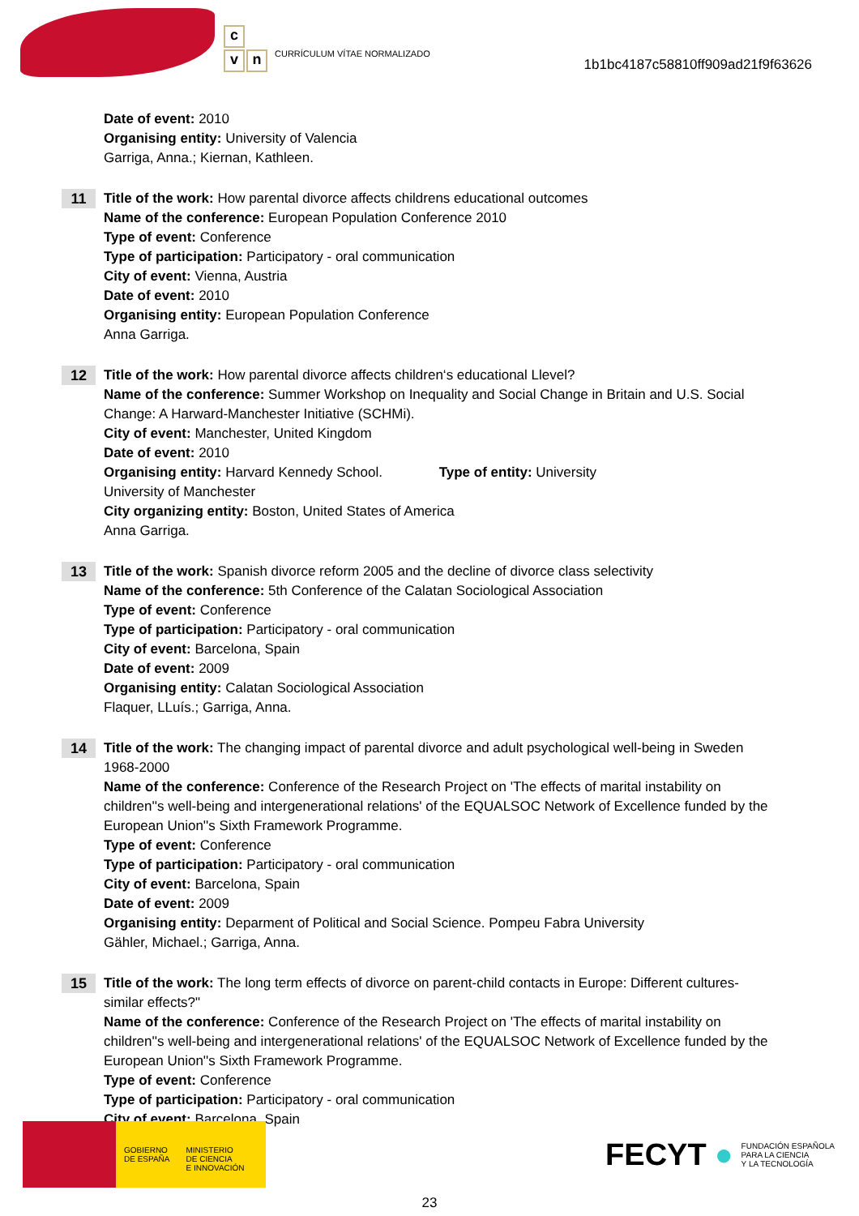c
vn
CURRÍCULUM VÍTAE NORMALIZADO
1b1bc4187c58810ff909ad21f9f63626
Date of event: 2010
Organising entity: University of Valencia
Garriga, Anna.; Kiernan, Kathleen.
11 Title of the work: How parental divorce affects childrens educational outcomes
Name of the conference: European Population Conference 2010
Type of event: Conference
Type of participation: Participatory - oral communication
City of event: Vienna, Austria
Date of event: 2010
Organising entity: European Population Conference
Anna Garriga.
12 Title of the work: How parental divorce affects children‘s educational Llevel?
Name of the conference: Summer Workshop on Inequality and Social Change in Britain and U.S. Social Change: A Harward-Manchester Initiative (SCHMi).
City of event: Manchester, United Kingdom
Date of event: 2010
Organising entity: Harvard Kennedy School. Type of entity: University
University of Manchester
City organizing entity: Boston, United States of America
Anna Garriga.
13 Title of the work: Spanish divorce reform 2005 and the decline of divorce class selectivity
Name of the conference: 5th Conference of the Calatan Sociological Association
Type of event: Conference
Type of participation: Participatory - oral communication
City of event: Barcelona, Spain
Date of event: 2009
Organising entity: Calatan Sociological Association
Flaquer, LLuís.; Garriga, Anna.
14 Title of the work: The changing impact of parental divorce and adult psychological well-being in Sweden 1968-2000
Name of the conference: Conference of the Research Project on 'The effects of marital instability on children''s well-being and intergenerational relations' of the EQUALSOC Network of Excellence funded by the European Union''s Sixth Framework Programme.
Type of event: Conference
Type of participation: Participatory - oral communication
City of event: Barcelona, Spain
Date of event: 2009
Organising entity: Deparment of Political and Social Science. Pompeu Fabra University
Gähler, Michael.; Garriga, Anna.
15 Title of the work: The long term effects of divorce on parent-child contacts in Europe: Different cultures-similar effects?"
Name of the conference: Conference of the Research Project on 'The effects of marital instability on children''s well-being and intergenerational relations' of the EQUALSOC Network of Excellence funded by the European Union''s Sixth Framework Programme.
Type of event: Conference
Type of participation: Participatory - oral communication
City of event: Barcelona, Spain
GOBIERNO
DE ESPAÑA
MINISTERIO
DE CIENCIA
E INNOVACIÓN
FECYT ● FUNDACIÓN ESPAÑOLA
PARA LA CIENCIA
Y LA TECNOLOGÍA
23